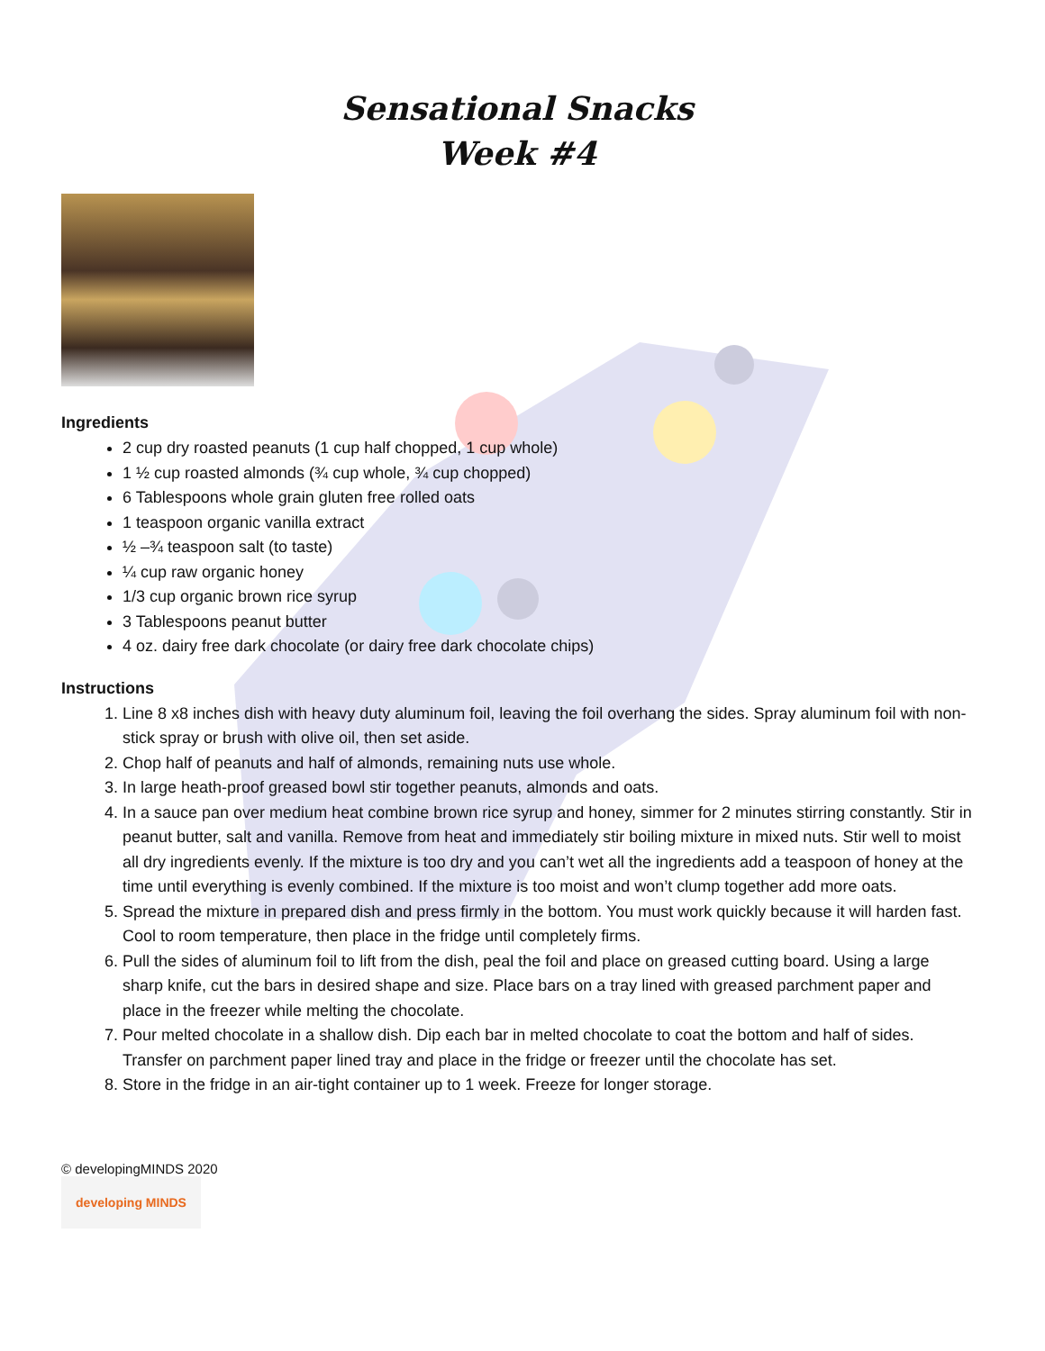Sensational Snacks
Week #4
Ingredients
2 cup dry roasted peanuts (1 cup half chopped, 1 cup whole)
1 ½ cup roasted almonds (¾ cup whole, ¾ cup chopped)
6 Tablespoons whole grain gluten free rolled oats
1 teaspoon organic vanilla extract
½ –¾ teaspoon salt (to taste)
¼ cup raw organic honey
1/3 cup organic brown rice syrup
3 Tablespoons peanut butter
4 oz. dairy free dark chocolate (or dairy free dark chocolate chips)
Instructions
1. Line 8 x8 inches dish with heavy duty aluminum foil, leaving the foil overhang the sides. Spray aluminum foil with non-stick spray or brush with olive oil, then set aside.
2. Chop half of peanuts and half of almonds, remaining nuts use whole.
3. In large heath-proof greased bowl stir together peanuts, almonds and oats.
4. In a sauce pan over medium heat combine brown rice syrup and honey, simmer for 2 minutes stirring constantly. Stir in peanut butter, salt and vanilla. Remove from heat and immediately stir boiling mixture in mixed nuts. Stir well to moist all dry ingredients evenly. If the mixture is too dry and you can’t wet all the ingredients add a teaspoon of honey at the time until everything is evenly combined. If the mixture is too moist and won’t clump together add more oats.
5. Spread the mixture in prepared dish and press firmly in the bottom. You must work quickly because it will harden fast. Cool to room temperature, then place in the fridge until completely firms.
6. Pull the sides of aluminum foil to lift from the dish, peal the foil and place on greased cutting board. Using a large sharp knife, cut the bars in desired shape and size. Place bars on a tray lined with greased parchment paper and place in the freezer while melting the chocolate.
7. Pour melted chocolate in a shallow dish. Dip each bar in melted chocolate to coat the bottom and half of sides. Transfer on parchment paper lined tray and place in the fridge or freezer until the chocolate has set.
8. Store in the fridge in an air-tight container up to 1 week. Freeze for longer storage.
© developingMINDS 2020
developing MINDS